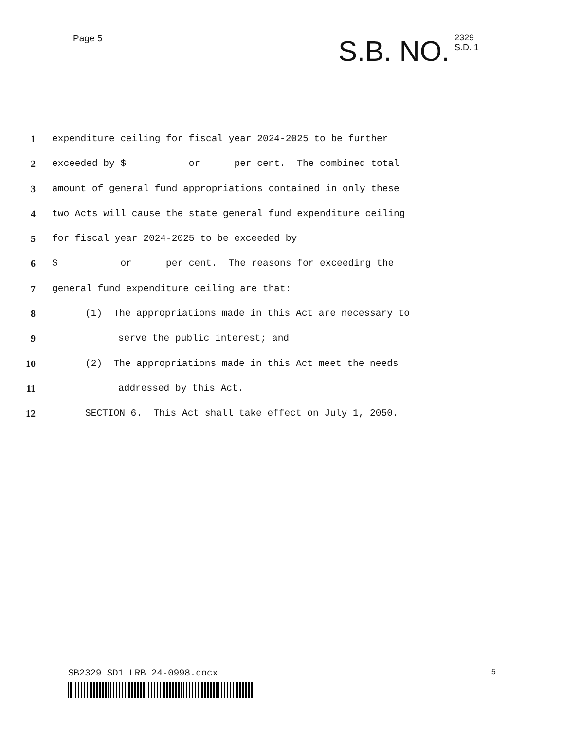Page 5
S.B. NO.
2329
S.D. 1
1 expenditure ceiling for fiscal year 2024-2025 to be further
2 exceeded by $ or per cent. The combined total
3 amount of general fund appropriations contained in only these
4 two Acts will cause the state general fund expenditure ceiling
5 for fiscal year 2024-2025 to be exceeded by
6 $ or per cent. The reasons for exceeding the
7 general fund expenditure ceiling are that:
8 (1) The appropriations made in this Act are necessary to
9 serve the public interest; and
10 (2) The appropriations made in this Act meet the needs
11 addressed by this Act.
12 SECTION 6. This Act shall take effect on July 1, 2050.
SB2329 SD1 LRB 24-0998.docx
5